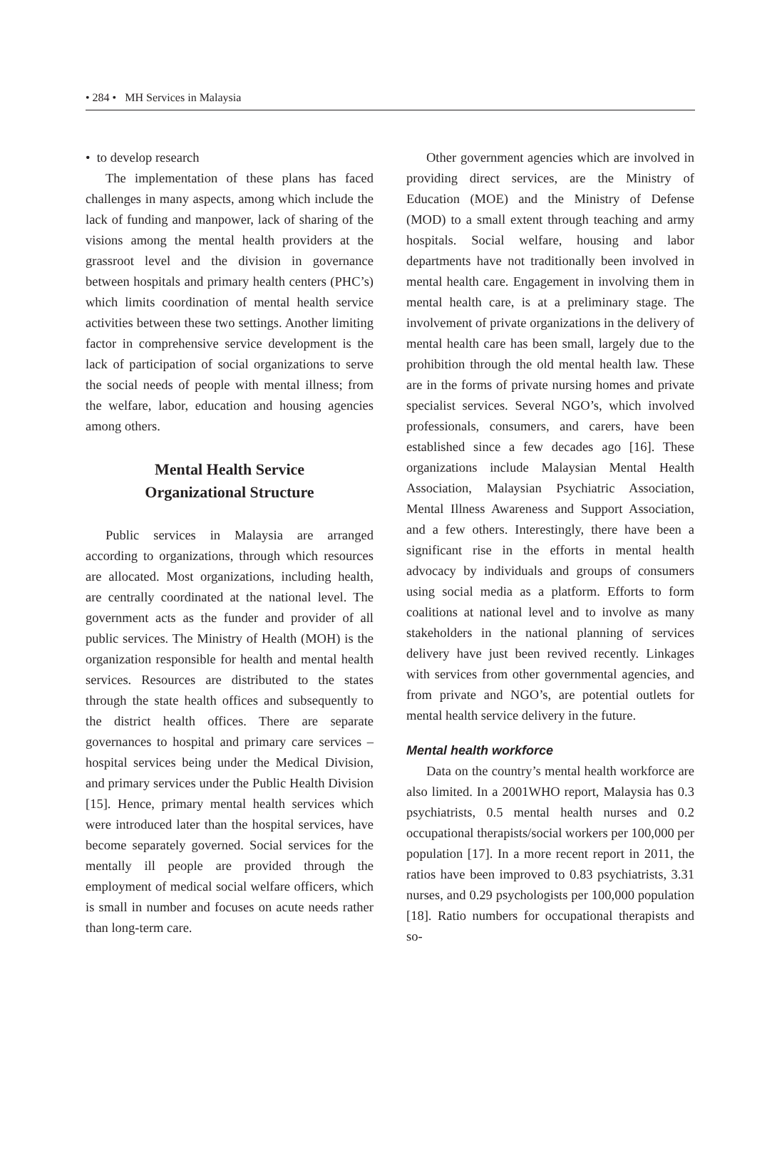• 284 • MH Services in Malaysia
• to develop research
The implementation of these plans has faced challenges in many aspects, among which include the lack of funding and manpower, lack of sharing of the visions among the mental health providers at the grassroot level and the division in governance between hospitals and primary health centers (PHC’s) which limits coordination of mental health service activities between these two settings. Another limiting factor in comprehensive service development is the lack of participation of social organizations to serve the social needs of people with mental illness; from the welfare, labor, education and housing agencies among others.
Mental Health Service
Organizational Structure
Public services in Malaysia are arranged according to organizations, through which resources are allocated. Most organizations, including health, are centrally coordinated at the national level. The government acts as the funder and provider of all public services. The Ministry of Health (MOH) is the organization responsible for health and mental health services. Resources are distributed to the states through the state health offices and subsequently to the district health offices. There are separate governances to hospital and primary care services – hospital services being under the Medical Division, and primary services under the Public Health Division [15]. Hence, primary mental health services which were introduced later than the hospital services, have become separately governed. Social services for the mentally ill people are provided through the employment of medical social welfare officers, which is small in number and focuses on acute needs rather than long-term care.
Other government agencies which are involved in providing direct services, are the Ministry of Education (MOE) and the Ministry of Defense (MOD) to a small extent through teaching and army hospitals. Social welfare, housing and labor departments have not traditionally been involved in mental health care. Engagement in involving them in mental health care, is at a preliminary stage. The involvement of private organizations in the delivery of mental health care has been small, largely due to the prohibition through the old mental health law. These are in the forms of private nursing homes and private specialist services. Several NGO’s, which involved professionals, consumers, and carers, have been established since a few decades ago [16]. These organizations include Malaysian Mental Health Association, Malaysian Psychiatric Association, Mental Illness Awareness and Support Association, and a few others. Interestingly, there have been a significant rise in the efforts in mental health advocacy by individuals and groups of consumers using social media as a platform. Efforts to form coalitions at national level and to involve as many stakeholders in the national planning of services delivery have just been revived recently. Linkages with services from other governmental agencies, and from private and NGO’s, are potential outlets for mental health service delivery in the future.
Mental health workforce
Data on the country’s mental health workforce are also limited. In a 2001WHO report, Malaysia has 0.3 psychiatrists, 0.5 mental health nurses and 0.2 occupational therapists/social workers per 100,000 per population [17]. In a more recent report in 2011, the ratios have been improved to 0.83 psychiatrists, 3.31 nurses, and 0.29 psychologists per 100,000 population [18]. Ratio numbers for occupational therapists and so-